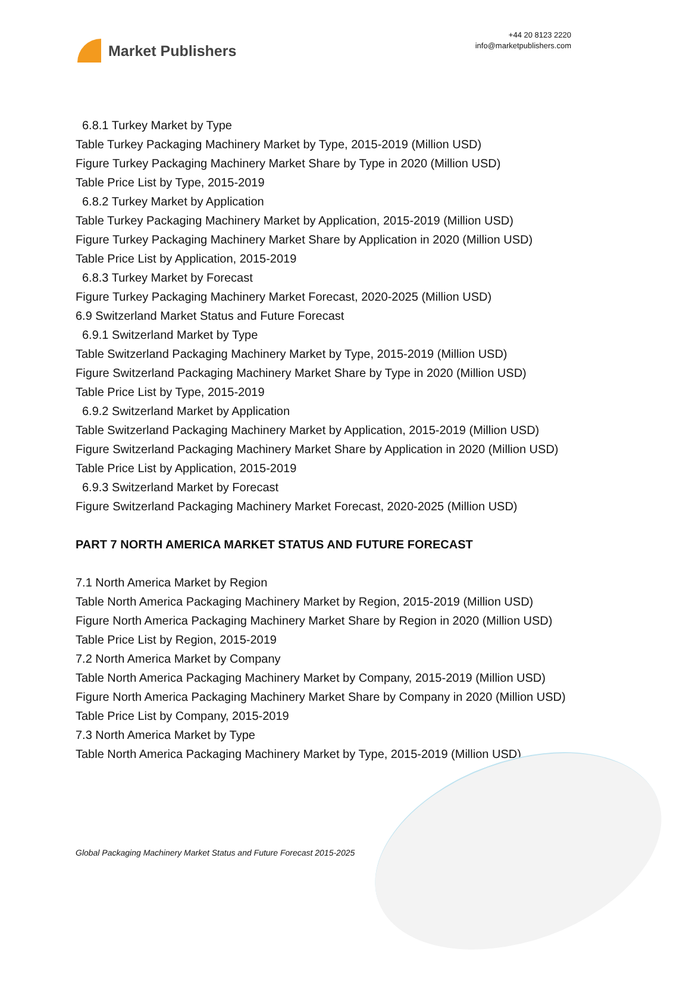Market Publishers
+44 20 8123 2220
info@marketpublishers.com
6.8.1 Turkey Market by Type
Table Turkey Packaging Machinery Market by Type, 2015-2019 (Million USD)
Figure Turkey Packaging Machinery Market Share by Type in 2020 (Million USD)
Table Price List by Type, 2015-2019
6.8.2 Turkey Market by Application
Table Turkey Packaging Machinery Market by Application, 2015-2019 (Million USD)
Figure Turkey Packaging Machinery Market Share by Application in 2020 (Million USD)
Table Price List by Application, 2015-2019
6.8.3 Turkey Market by Forecast
Figure Turkey Packaging Machinery Market Forecast, 2020-2025 (Million USD)
6.9 Switzerland Market Status and Future Forecast
6.9.1 Switzerland Market by Type
Table Switzerland Packaging Machinery Market by Type, 2015-2019 (Million USD)
Figure Switzerland Packaging Machinery Market Share by Type in 2020 (Million USD)
Table Price List by Type, 2015-2019
6.9.2 Switzerland Market by Application
Table Switzerland Packaging Machinery Market by Application, 2015-2019 (Million USD)
Figure Switzerland Packaging Machinery Market Share by Application in 2020 (Million USD)
Table Price List by Application, 2015-2019
6.9.3 Switzerland Market by Forecast
Figure Switzerland Packaging Machinery Market Forecast, 2020-2025 (Million USD)
PART 7 NORTH AMERICA MARKET STATUS AND FUTURE FORECAST
7.1 North America Market by Region
Table North America Packaging Machinery Market by Region, 2015-2019 (Million USD)
Figure North America Packaging Machinery Market Share by Region in 2020 (Million USD)
Table Price List by Region, 2015-2019
7.2 North America Market by Company
Table North America Packaging Machinery Market by Company, 2015-2019 (Million USD)
Figure North America Packaging Machinery Market Share by Company in 2020 (Million USD)
Table Price List by Company, 2015-2019
7.3 North America Market by Type
Table North America Packaging Machinery Market by Type, 2015-2019 (Million USD)
Global Packaging Machinery Market Status and Future Forecast 2015-2025